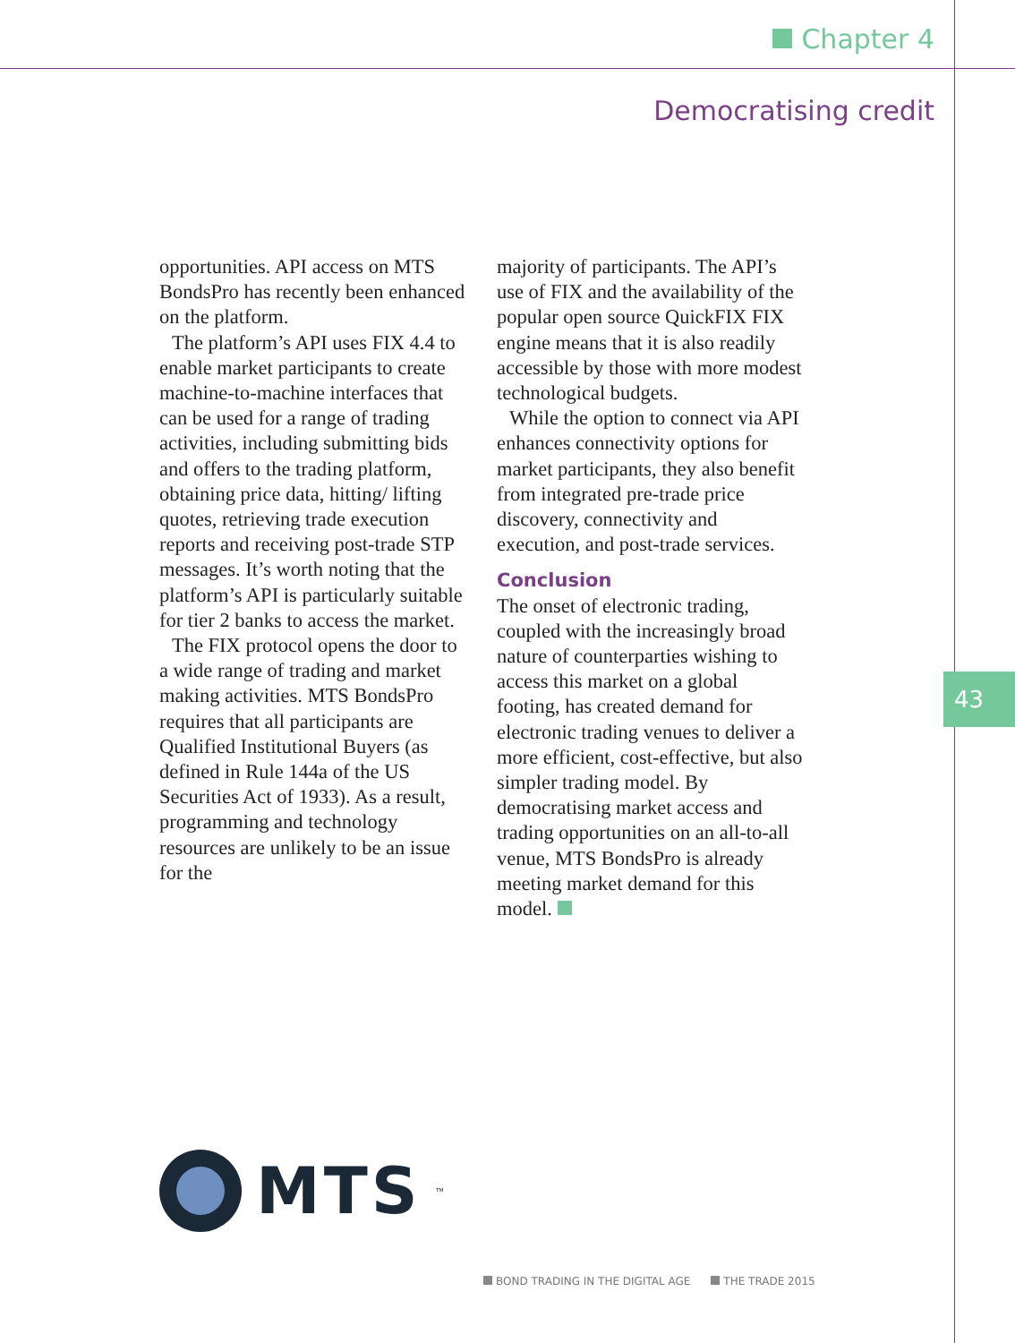Chapter 4
Democratising credit
opportunities. API access on MTS BondsPro has recently been enhanced on the platform.
The platform’s API uses FIX 4.4 to enable market participants to create machine-to-machine interfaces that can be used for a range of trading activities, including submitting bids and offers to the trading platform, obtaining price data, hitting/ lifting quotes, retrieving trade execution reports and receiving post-trade STP messages. It’s worth noting that the platform’s API is particularly suitable for tier 2 banks to access the market.
The FIX protocol opens the door to a wide range of trading and market making activities. MTS BondsPro requires that all participants are Qualified Institutional Buyers (as defined in Rule 144a of the US Securities Act of 1933). As a result, programming and technology resources are unlikely to be an issue for the
majority of participants. The API’s use of FIX and the availability of the popular open source QuickFIX FIX engine means that it is also readily accessible by those with more modest technological budgets.
While the option to connect via API enhances connectivity options for market participants, they also benefit from integrated pre-trade price discovery, connectivity and execution, and post-trade services.
Conclusion
The onset of electronic trading, coupled with the increasingly broad nature of counterparties wishing to access this market on a global footing, has created demand for electronic trading venues to deliver a more efficient, cost-effective, but also simpler trading model. By democratising market access and trading opportunities on an all-to-all venue, MTS BondsPro is already meeting market demand for this model.
43
MTS<sup>™</sup>
BOND TRADING IN THE DIGITAL AGE THE TRADE 2015